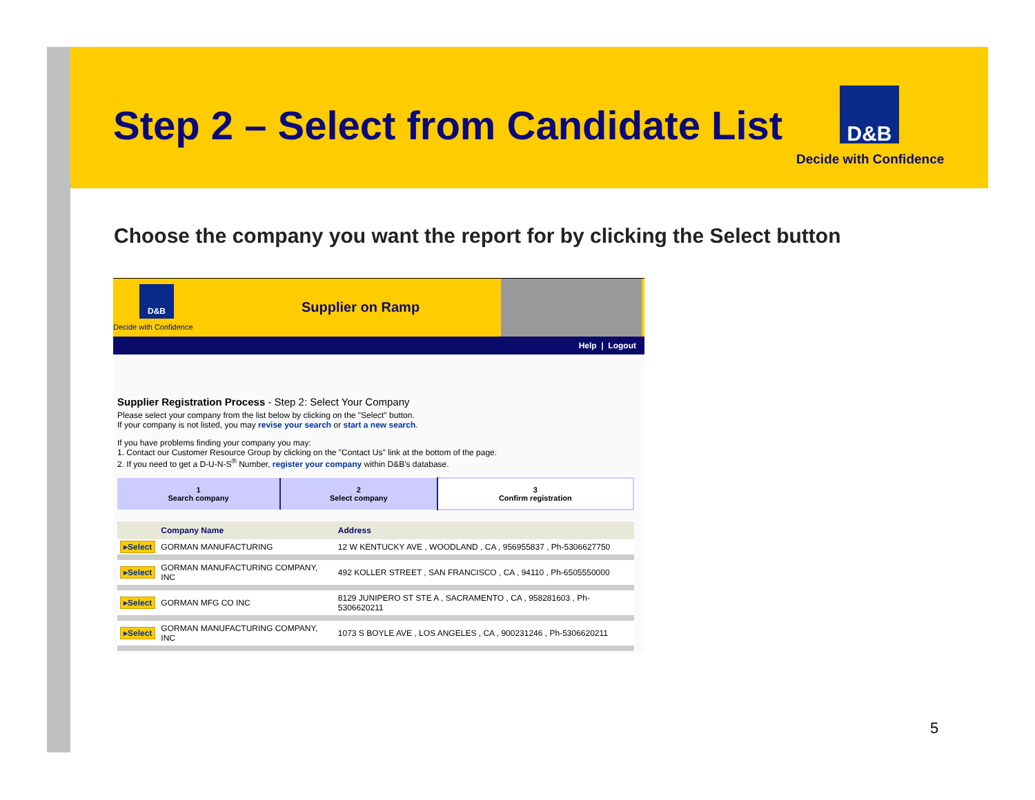Step 2 – Select from Candidate List
D&B
Decide with Confidence
Choose the company you want the report for by clicking the Select button
D&B
Decide with Confidence
Supplier on Ramp
Help | Logout
Supplier Registration Process - Step 2: Select Your Company
Please select your company from the list below by clicking on the "Select" button.
If your company is not listed, you may revise your search or start a new search.
If you have problems finding your company you may:
1. Contact our Customer Resource Group by clicking on the "Contact Us" link at the bottom of the page.
2. If you need to get a D-U-N-S<sup>®</sup> Number, register your company within D&B's database.
| 1 Search company | 2 Select company | 3 Confirm registration |
| | Company Name | Address |
| --- | --- | --- |
| ▸Select | GORMAN MANUFACTURING | 12 W KENTUCKY AVE , WOODLAND , CA , 956955837 , Ph-5306627750 |
| ▸Select | GORMAN MANUFACTURING COMPANY, INC | 492 KOLLER STREET , SAN FRANCISCO , CA , 94110 , Ph-6505550000 |
| ▸Select | GORMAN MFG CO INC | 8129 JUNIPERO ST STE A , SACRAMENTO , CA , 958281603 , Ph-5306620211 |
| ▸Select | GORMAN MANUFACTURING COMPANY, INC | 1073 S BOYLE AVE , LOS ANGELES , CA , 900231246 , Ph-5306620211 |
5